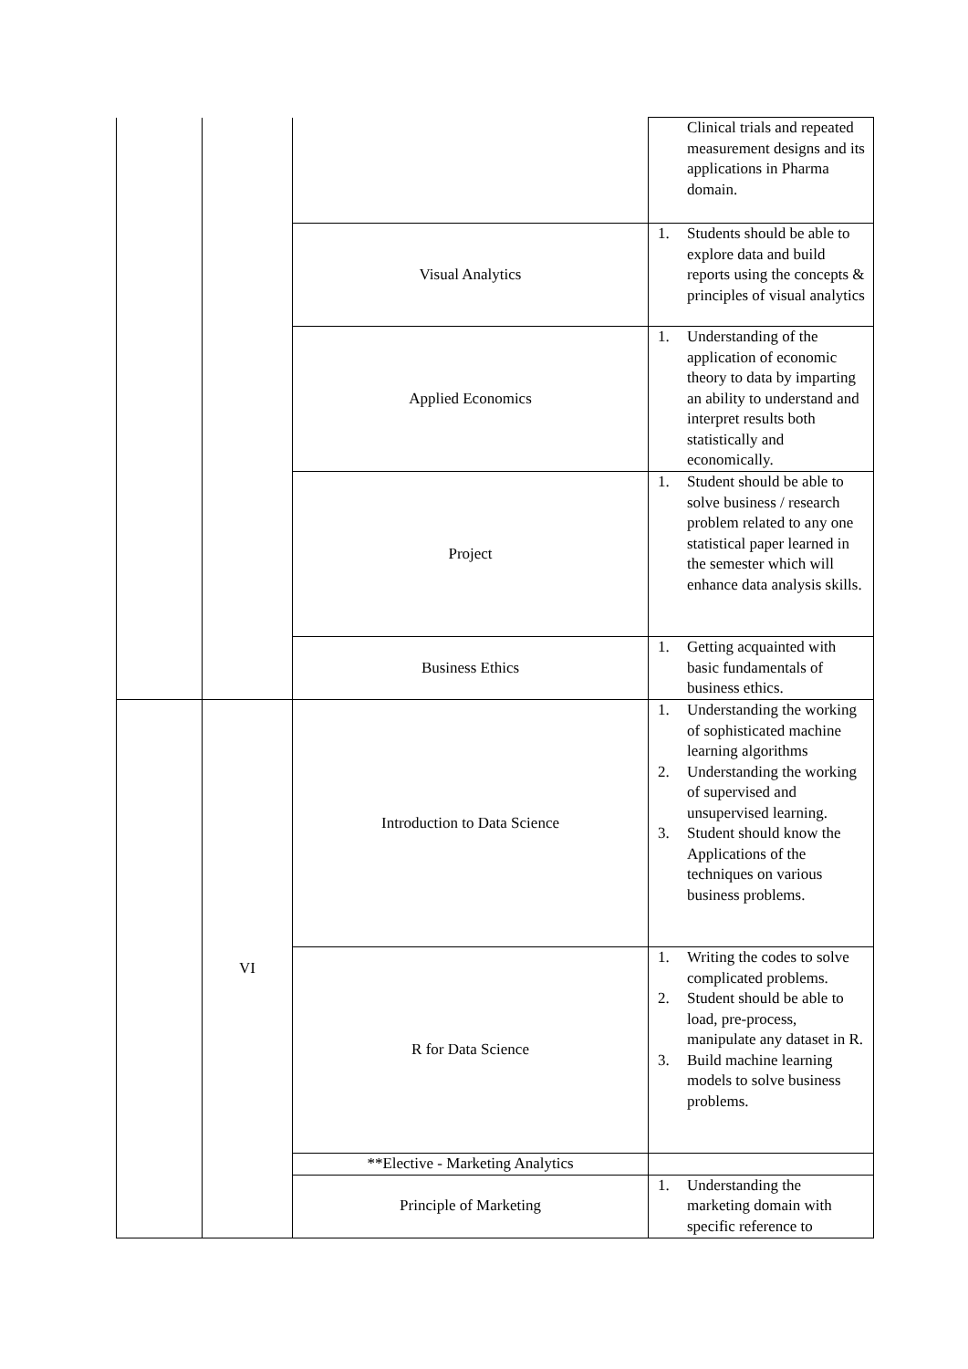| | | | Clinical trials and repeated measurement designs and its applications in Pharma domain. |
| | | Visual Analytics | 1. Students should be able to explore data and build reports using the concepts & principles of visual analytics |
| | | Applied Economics | 1. Understanding of the application of economic theory to data by imparting an ability to understand and interpret results both statistically and economically. |
| | | Project | 1. Student should be able to solve business / research problem related to any one statistical paper learned in the semester which will enhance data analysis skills. |
| | | Business Ethics | 1. Getting acquainted with basic fundamentals of business ethics. |
| | VI | Introduction to Data Science | 1. Understanding the working of sophisticated machine learning algorithms 2. Understanding the working of supervised and unsupervised learning. 3. Student should know the Applications of the techniques on various business problems. |
| | | R for Data Science | 1. Writing the codes to solve complicated problems. 2. Student should be able to load, pre-process, manipulate any dataset in R. 3. Build machine learning models to solve business problems. |
| | | **Elective - Marketing Analytics | |
| | | Principle of Marketing | 1. Understanding the marketing domain with specific reference to |